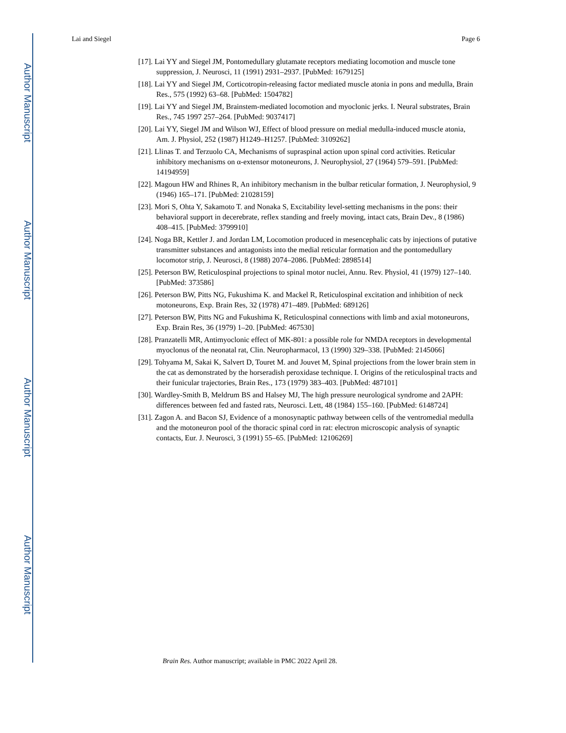Author Manuscript
Author Manuscript
Author Manuscript
Author Manuscript
Lai and Siegel Page 6
[17]. Lai YY and Siegel JM, Pontomedullary glutamate receptors mediating locomotion and muscle tone suppression, J. Neurosci, 11 (1991) 2931–2937. [PubMed: 1679125]
[18]. Lai YY and Siegel JM, Corticotropin-releasing factor mediated muscle atonia in pons and medulla, Brain Res., 575 (1992) 63–68. [PubMed: 1504782]
[19]. Lai YY and Siegel JM, Brainstem-mediated locomotion and myoclonic jerks. I. Neural substrates, Brain Res., 745 1997 257–264. [PubMed: 9037417]
[20]. Lai YY, Siegel JM and Wilson WJ, Effect of blood pressure on medial medulla-induced muscle atonia, Am. J. Physiol, 252 (1987) H1249–H1257. [PubMed: 3109262]
[21]. Llinas T. and Terzuolo CA, Mechanisms of supraspinal action upon spinal cord activities. Reticular inhibitory mechanisms on α-extensor motoneurons, J. Neurophysiol, 27 (1964) 579–591. [PubMed: 14194959]
[22]. Magoun HW and Rhines R, An inhibitory mechanism in the bulbar reticular formation, J. Neurophysiol, 9 (1946) 165–171. [PubMed: 21028159]
[23]. Mori S, Ohta Y, Sakamoto T. and Nonaka S, Excitability level-setting mechanisms in the pons: their behavioral support in decerebrate, reflex standing and freely moving, intact cats, Brain Dev., 8 (1986) 408–415. [PubMed: 3799910]
[24]. Noga BR, Kettler J. and Jordan LM, Locomotion produced in mesencephalic cats by injections of putative transmitter substances and antagonists into the medial reticular formation and the pontomedullary locomotor strip, J. Neurosci, 8 (1988) 2074–2086. [PubMed: 2898514]
[25]. Peterson BW, Reticulospinal projections to spinal motor nuclei, Annu. Rev. Physiol, 41 (1979) 127–140. [PubMed: 373586]
[26]. Peterson BW, Pitts NG, Fukushima K. and Mackel R, Reticulospinal excitation and inhibition of neck motoneurons, Exp. Brain Res, 32 (1978) 471–489. [PubMed: 689126]
[27]. Peterson BW, Pitts NG and Fukushima K, Reticulospinal connections with limb and axial motoneurons, Exp. Brain Res, 36 (1979) 1–20. [PubMed: 467530]
[28]. Pranzatelli MR, Antimyoclonic effect of MK-801: a possible role for NMDA receptors in developmental myoclonus of the neonatal rat, Clin. Neuropharmacol, 13 (1990) 329–338. [PubMed: 2145066]
[29]. Tohyama M, Sakai K, Salvert D, Touret M. and Jouvet M, Spinal projections from the lower brain stem in the cat as demonstrated by the horseradish peroxidase technique. I. Origins of the reticulospinal tracts and their funicular trajectories, Brain Res., 173 (1979) 383–403. [PubMed: 487101]
[30]. Wardley-Smith B, Meldrum BS and Halsey MJ, The high pressure neurological syndrome and 2APH: differences between fed and fasted rats, Neurosci. Lett, 48 (1984) 155–160. [PubMed: 6148724]
[31]. Zagon A. and Bacon SJ, Evidence of a monosynaptic pathway between cells of the ventromedial medulla and the motoneuron pool of the thoracic spinal cord in rat: electron microscopic analysis of synaptic contacts, Eur. J. Neurosci, 3 (1991) 55–65. [PubMed: 12106269]
Brain Res. Author manuscript; available in PMC 2022 April 28.